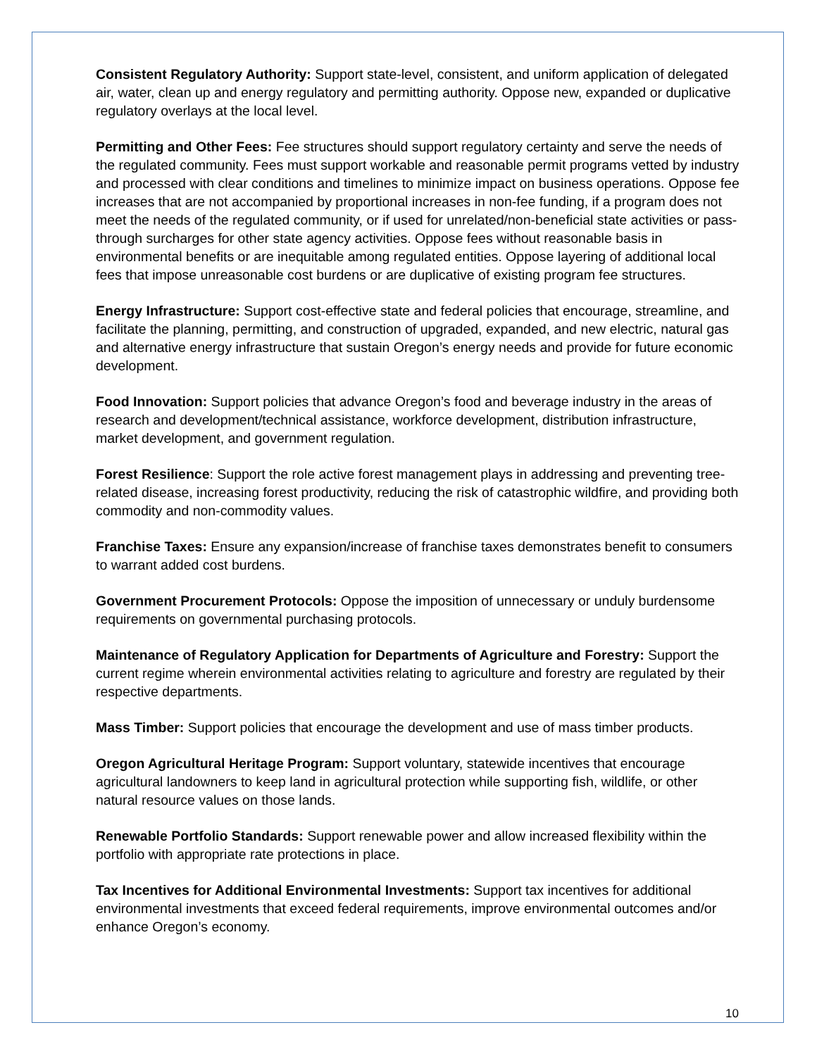Consistent Regulatory Authority: Support state-level, consistent, and uniform application of delegated air, water, clean up and energy regulatory and permitting authority. Oppose new, expanded or duplicative regulatory overlays at the local level.
Permitting and Other Fees: Fee structures should support regulatory certainty and serve the needs of the regulated community. Fees must support workable and reasonable permit programs vetted by industry and processed with clear conditions and timelines to minimize impact on business operations. Oppose fee increases that are not accompanied by proportional increases in non-fee funding, if a program does not meet the needs of the regulated community, or if used for unrelated/non-beneficial state activities or pass-through surcharges for other state agency activities. Oppose fees without reasonable basis in environmental benefits or are inequitable among regulated entities. Oppose layering of additional local fees that impose unreasonable cost burdens or are duplicative of existing program fee structures.
Energy Infrastructure: Support cost-effective state and federal policies that encourage, streamline, and facilitate the planning, permitting, and construction of upgraded, expanded, and new electric, natural gas and alternative energy infrastructure that sustain Oregon’s energy needs and provide for future economic development.
Food Innovation: Support policies that advance Oregon’s food and beverage industry in the areas of research and development/technical assistance, workforce development, distribution infrastructure, market development, and government regulation.
Forest Resilience: Support the role active forest management plays in addressing and preventing tree-related disease, increasing forest productivity, reducing the risk of catastrophic wildfire, and providing both commodity and non-commodity values.
Franchise Taxes: Ensure any expansion/increase of franchise taxes demonstrates benefit to consumers to warrant added cost burdens.
Government Procurement Protocols: Oppose the imposition of unnecessary or unduly burdensome requirements on governmental purchasing protocols.
Maintenance of Regulatory Application for Departments of Agriculture and Forestry: Support the current regime wherein environmental activities relating to agriculture and forestry are regulated by their respective departments.
Mass Timber: Support policies that encourage the development and use of mass timber products.
Oregon Agricultural Heritage Program: Support voluntary, statewide incentives that encourage agricultural landowners to keep land in agricultural protection while supporting fish, wildlife, or other natural resource values on those lands.
Renewable Portfolio Standards: Support renewable power and allow increased flexibility within the portfolio with appropriate rate protections in place.
Tax Incentives for Additional Environmental Investments: Support tax incentives for additional environmental investments that exceed federal requirements, improve environmental outcomes and/or enhance Oregon’s economy.
10